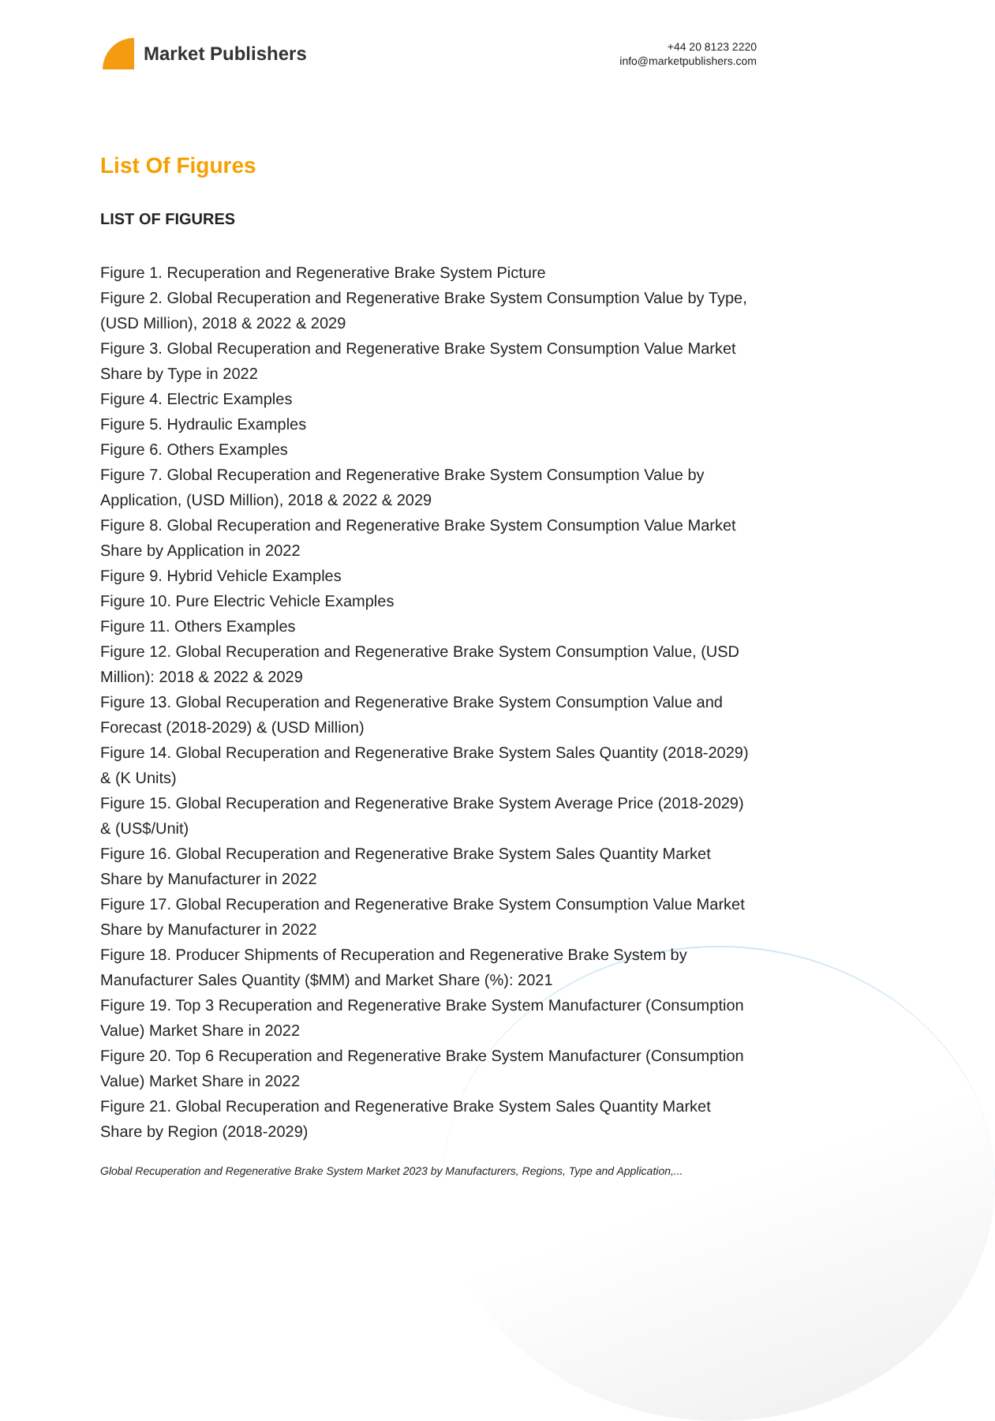Market Publishers
+44 20 8123 2220
info@marketpublishers.com
List Of Figures
LIST OF FIGURES
Figure 1. Recuperation and Regenerative Brake System Picture
Figure 2. Global Recuperation and Regenerative Brake System Consumption Value by Type, (USD Million), 2018 & 2022 & 2029
Figure 3. Global Recuperation and Regenerative Brake System Consumption Value Market Share by Type in 2022
Figure 4. Electric Examples
Figure 5. Hydraulic Examples
Figure 6. Others Examples
Figure 7. Global Recuperation and Regenerative Brake System Consumption Value by Application, (USD Million), 2018 & 2022 & 2029
Figure 8. Global Recuperation and Regenerative Brake System Consumption Value Market Share by Application in 2022
Figure 9. Hybrid Vehicle Examples
Figure 10. Pure Electric Vehicle Examples
Figure 11. Others Examples
Figure 12. Global Recuperation and Regenerative Brake System Consumption Value, (USD Million): 2018 & 2022 & 2029
Figure 13. Global Recuperation and Regenerative Brake System Consumption Value and Forecast (2018-2029) & (USD Million)
Figure 14. Global Recuperation and Regenerative Brake System Sales Quantity (2018-2029) & (K Units)
Figure 15. Global Recuperation and Regenerative Brake System Average Price (2018-2029) & (US$/Unit)
Figure 16. Global Recuperation and Regenerative Brake System Sales Quantity Market Share by Manufacturer in 2022
Figure 17. Global Recuperation and Regenerative Brake System Consumption Value Market Share by Manufacturer in 2022
Figure 18. Producer Shipments of Recuperation and Regenerative Brake System by Manufacturer Sales Quantity ($MM) and Market Share (%): 2021
Figure 19. Top 3 Recuperation and Regenerative Brake System Manufacturer (Consumption Value) Market Share in 2022
Figure 20. Top 6 Recuperation and Regenerative Brake System Manufacturer (Consumption Value) Market Share in 2022
Figure 21. Global Recuperation and Regenerative Brake System Sales Quantity Market Share by Region (2018-2029)
Global Recuperation and Regenerative Brake System Market 2023 by Manufacturers, Regions, Type and Application,...